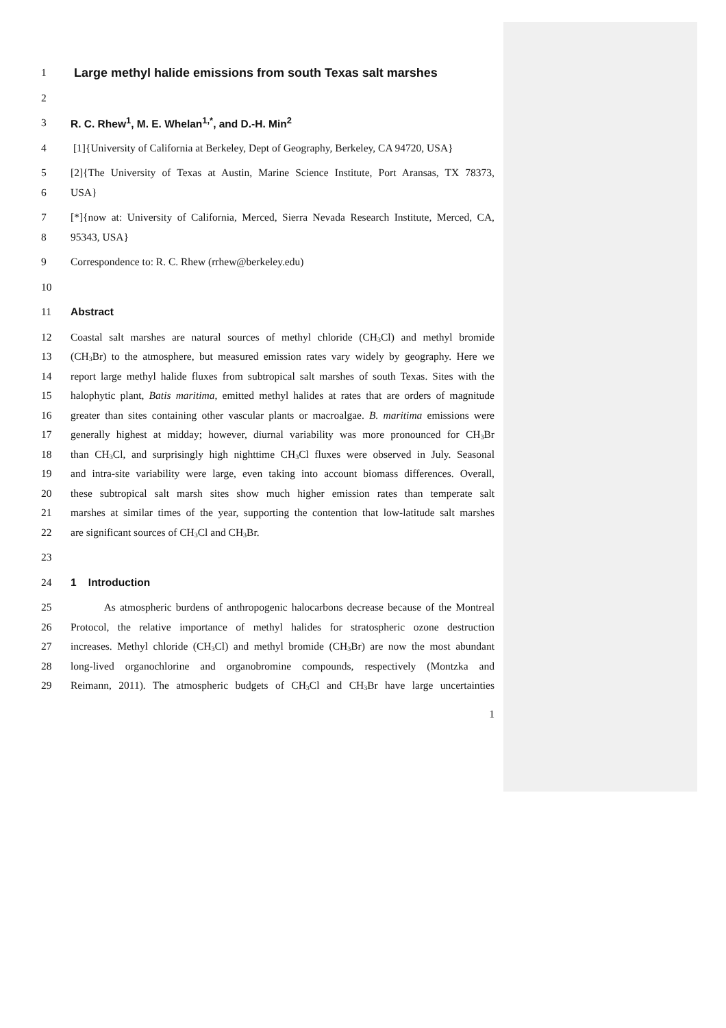1 Large methyl halide emissions from south Texas salt marshes
2
3 R. C. Rhew<sup>1</sup>, M. E. Whelan<sup>1,*</sup>, and D.-H. Min<sup>2</sup>
4 [1]{University of California at Berkeley, Dept of Geography, Berkeley, CA 94720, USA}
5 [2]{The University of Texas at Austin, Marine Science Institute, Port Aransas, TX 78373,
6 USA}
7 [*]{now at: University of California, Merced, Sierra Nevada Research Institute, Merced, CA,
8 95343, USA}
9 Correspondence to: R. C. Rhew (rrhew@berkeley.edu)
10
11 Abstract
12 Coastal salt marshes are natural sources of methyl chloride (CH<sub>3</sub>Cl) and methyl bromide
13 (CH<sub>3</sub>Br) to the atmosphere, but measured emission rates vary widely by geography. Here we
14 report large methyl halide fluxes from subtropical salt marshes of south Texas. Sites with the
15 halophytic plant, Batis maritima, emitted methyl halides at rates that are orders of magnitude
16 greater than sites containing other vascular plants or macroalgae. B. maritima emissions were
17 generally highest at midday; however, diurnal variability was more pronounced for CH<sub>3</sub>Br
18 than CH<sub>3</sub>Cl, and surprisingly high nighttime CH<sub>3</sub>Cl fluxes were observed in July. Seasonal
19 and intra-site variability were large, even taking into account biomass differences. Overall,
20 these subtropical salt marsh sites show much higher emission rates than temperate salt
21 marshes at similar times of the year, supporting the contention that low-latitude salt marshes
22 are significant sources of CH<sub>3</sub>Cl and CH<sub>3</sub>Br.
23
24 1 Introduction
25 As atmospheric burdens of anthropogenic halocarbons decrease because of the Montreal
26 Protocol, the relative importance of methyl halides for stratospheric ozone destruction
27 increases. Methyl chloride (CH<sub>3</sub>Cl) and methyl bromide (CH<sub>3</sub>Br) are now the most abundant
28 long-lived organochlorine and organobromine compounds, respectively (Montzka and
29 Reimann, 2011). The atmospheric budgets of CH<sub>3</sub>Cl and CH<sub>3</sub>Br have large uncertainties
1